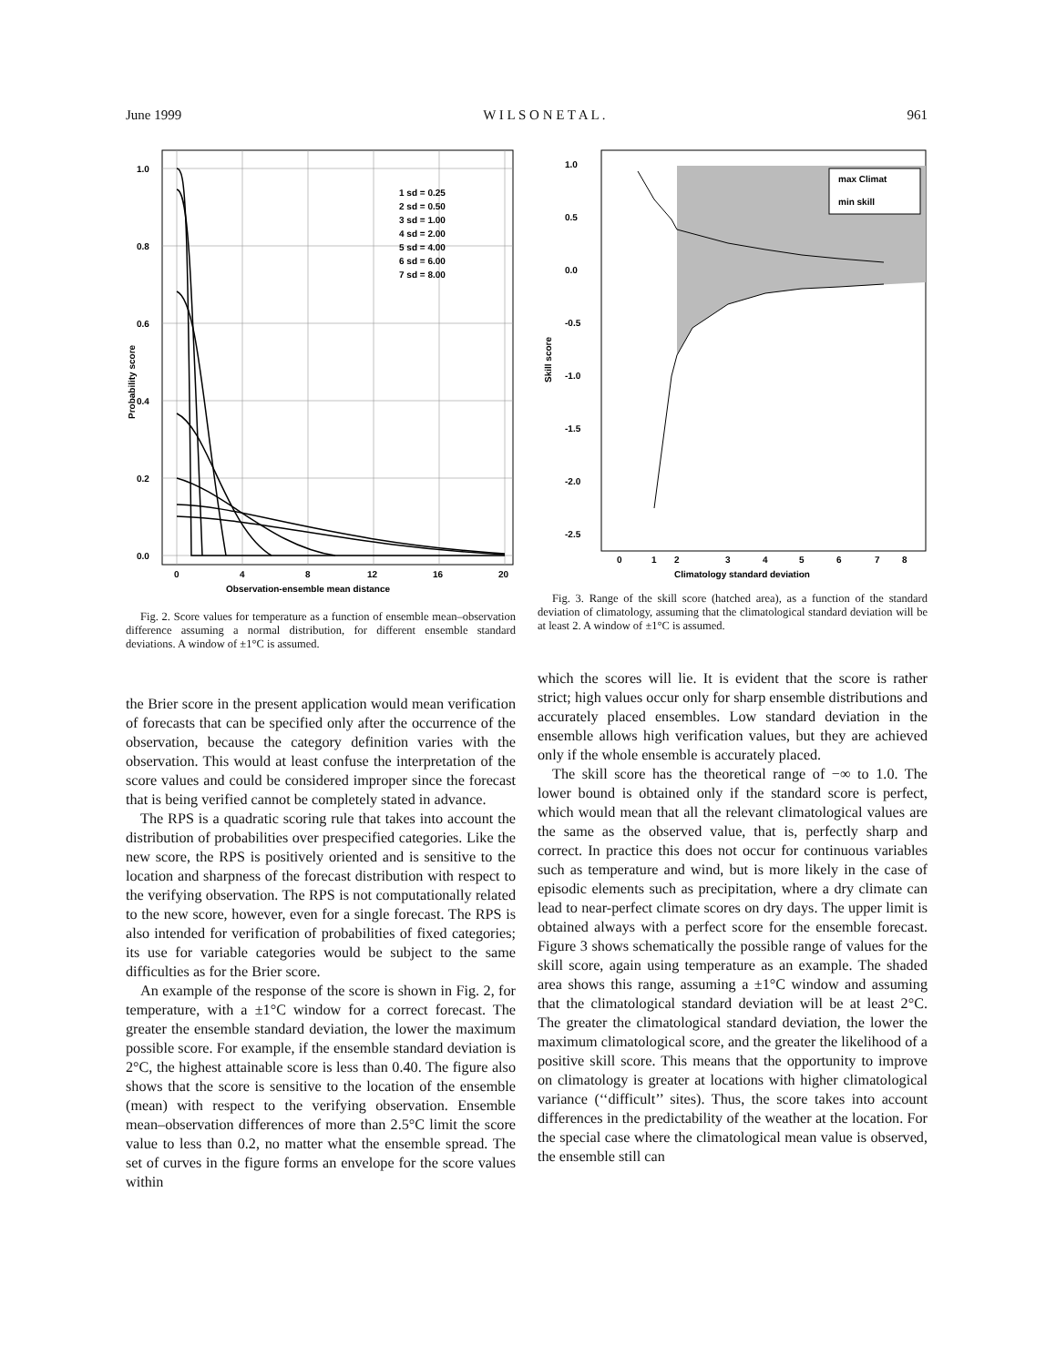June 1999 W I L S O N E T A L . 961
1.0
0.8
0.6
0.4
0.2
0.0
0
4
8
12
16
20
Observation-ensemble mean distance
Probability score
1 sd = 0.25
2 sd = 0.50
3 sd = 1.00
4 sd = 2.00
5 sd = 4.00
6 sd = 6.00
7 sd = 8.00
Fig. 2. Score values for temperature as a function of ensemble mean–observation difference assuming a normal distribution, for different ensemble standard deviations. A window of ±1°C is assumed.
1.0
0.5
0.0
-0.5
-1.0
-1.5
-2.0
-2.5
0
1
2
3
4
5
6
7
8
Climatology standard deviation
Skill score
max Climat
min skill
Fig. 3. Range of the skill score (hatched area), as a function of the standard deviation of climatology, assuming that the climatological standard deviation will be at least 2. A window of ±1°C is assumed.
the Brier score in the present application would mean verification of forecasts that can be specified only after the occurrence of the observation, because the category definition varies with the observation. This would at least confuse the interpretation of the score values and could be considered improper since the forecast that is being verified cannot be completely stated in advance.
The RPS is a quadratic scoring rule that takes into account the distribution of probabilities over prespecified categories. Like the new score, the RPS is positively oriented and is sensitive to the location and sharpness of the forecast distribution with respect to the verifying observation. The RPS is not computationally related to the new score, however, even for a single forecast. The RPS is also intended for verification of probabilities of fixed categories; its use for variable categories would be subject to the same difficulties as for the Brier score.
An example of the response of the score is shown in Fig. 2, for temperature, with a ±1°C window for a correct forecast. The greater the ensemble standard deviation, the lower the maximum possible score. For example, if the ensemble standard deviation is 2°C, the highest attainable score is less than 0.40. The figure also shows that the score is sensitive to the location of the ensemble (mean) with respect to the verifying observation. Ensemble mean–observation differences of more than 2.5°C limit the score value to less than 0.2, no matter what the ensemble spread. The set of curves in the figure forms an envelope for the score values within
which the scores will lie. It is evident that the score is rather strict; high values occur only for sharp ensemble distributions and accurately placed ensembles. Low standard deviation in the ensemble allows high verification values, but they are achieved only if the whole ensemble is accurately placed.
The skill score has the theoretical range of −∞ to 1.0. The lower bound is obtained only if the standard score is perfect, which would mean that all the relevant climatological values are the same as the observed value, that is, perfectly sharp and correct. In practice this does not occur for continuous variables such as temperature and wind, but is more likely in the case of episodic elements such as precipitation, where a dry climate can lead to near-perfect climate scores on dry days. The upper limit is obtained always with a perfect score for the ensemble forecast. Figure 3 shows schematically the possible range of values for the skill score, again using temperature as an example. The shaded area shows this range, assuming a ±1°C window and assuming that the climatological standard deviation will be at least 2°C. The greater the climatological standard deviation, the lower the maximum climatological score, and the greater the likelihood of a positive skill score. This means that the opportunity to improve on climatology is greater at locations with higher climatological variance (‘‘difficult’’ sites). Thus, the score takes into account differences in the predictability of the weather at the location. For the special case where the climatological mean value is observed, the ensemble still can